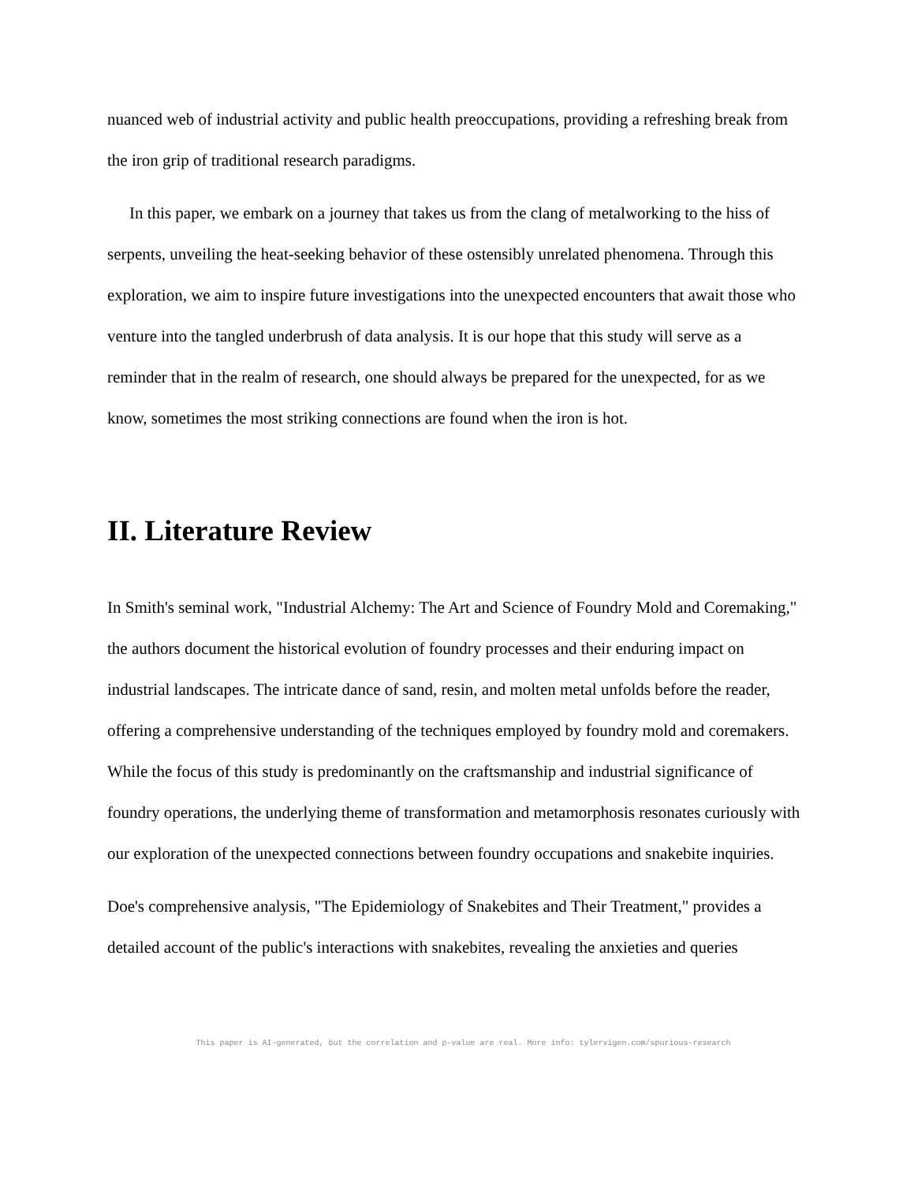nuanced web of industrial activity and public health preoccupations, providing a refreshing break from the iron grip of traditional research paradigms.
In this paper, we embark on a journey that takes us from the clang of metalworking to the hiss of serpents, unveiling the heat-seeking behavior of these ostensibly unrelated phenomena. Through this exploration, we aim to inspire future investigations into the unexpected encounters that await those who venture into the tangled underbrush of data analysis. It is our hope that this study will serve as a reminder that in the realm of research, one should always be prepared for the unexpected, for as we know, sometimes the most striking connections are found when the iron is hot.
II. Literature Review
In Smith's seminal work, "Industrial Alchemy: The Art and Science of Foundry Mold and Coremaking," the authors document the historical evolution of foundry processes and their enduring impact on industrial landscapes. The intricate dance of sand, resin, and molten metal unfolds before the reader, offering a comprehensive understanding of the techniques employed by foundry mold and coremakers. While the focus of this study is predominantly on the craftsmanship and industrial significance of foundry operations, the underlying theme of transformation and metamorphosis resonates curiously with our exploration of the unexpected connections between foundry occupations and snakebite inquiries.
Doe's comprehensive analysis, "The Epidemiology of Snakebites and Their Treatment," provides a detailed account of the public's interactions with snakebites, revealing the anxieties and queries
This paper is AI-generated, but the correlation and p-value are real. More info: tylervigen.com/spurious-research